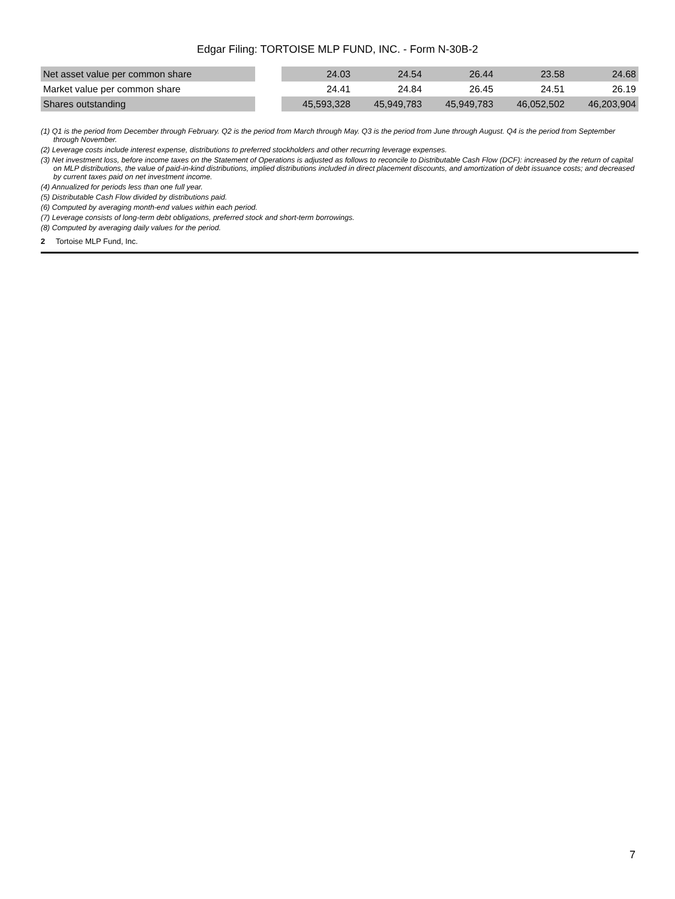Edgar Filing: TORTOISE MLP FUND, INC. - Form N-30B-2
| Net asset value per common share | | 24.03 | 24.54 | 26.44 | 23.58 | 24.68 |
| Market value per common share | | 24.41 | 24.84 | 26.45 | 24.51 | 26.19 |
| Shares outstanding | | 45,593,328 | 45,949,783 | 45,949,783 | 46,052,502 | 46,203,904 |
(1) Q1 is the period from December through February. Q2 is the period from March through May. Q3 is the period from June through August. Q4 is the period from September through November.
(2) Leverage costs include interest expense, distributions to preferred stockholders and other recurring leverage expenses.
(3) Net investment loss, before income taxes on the Statement of Operations is adjusted as follows to reconcile to Distributable Cash Flow (DCF): increased by the return of capital on MLP distributions, the value of paid-in-kind distributions, implied distributions included in direct placement discounts, and amortization of debt issuance costs; and decreased by current taxes paid on net investment income.
(4) Annualized for periods less than one full year.
(5) Distributable Cash Flow divided by distributions paid.
(6) Computed by averaging month-end values within each period.
(7) Leverage consists of long-term debt obligations, preferred stock and short-term borrowings.
(8) Computed by averaging daily values for the period.
2 Tortoise MLP Fund, Inc.
7